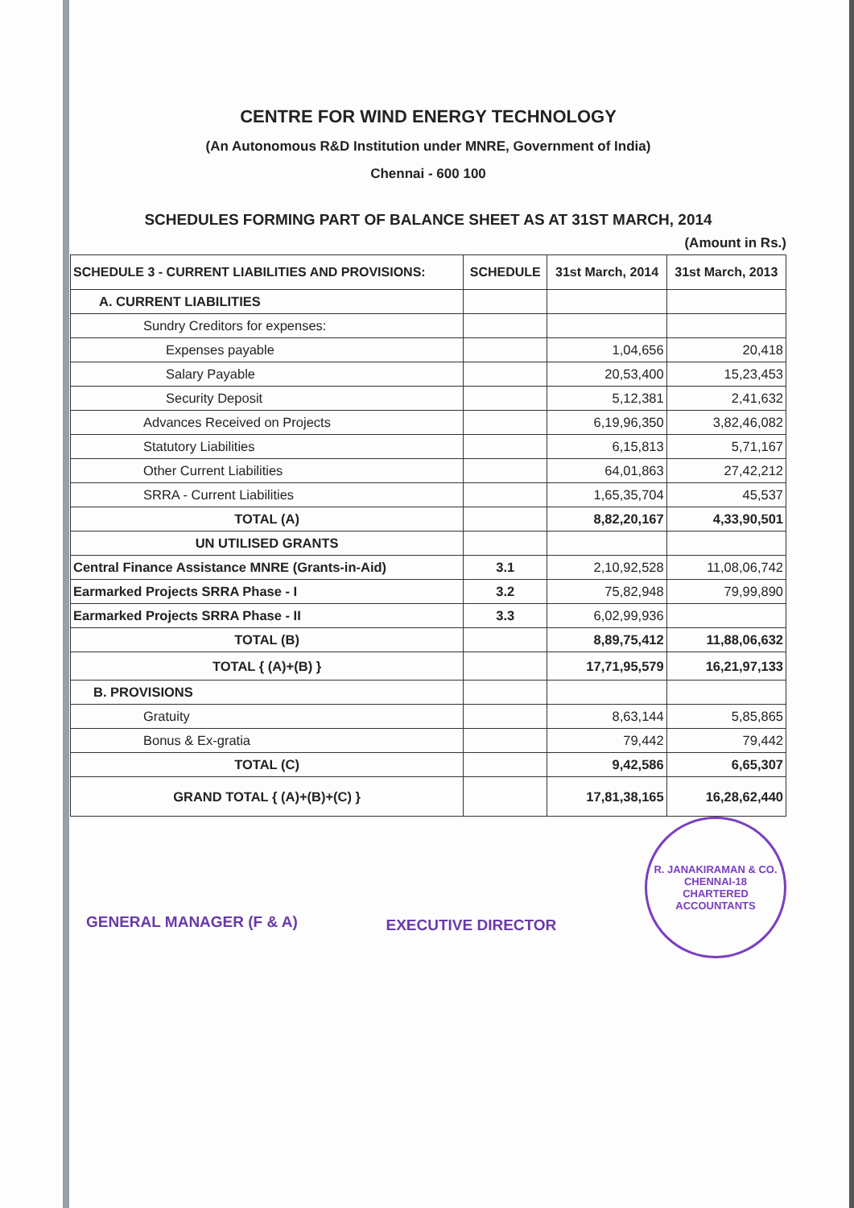CENTRE FOR WIND ENERGY TECHNOLOGY
(An Autonomous R&D Institution under MNRE, Government of India)
Chennai - 600 100
SCHEDULES FORMING PART OF BALANCE SHEET AS AT 31ST MARCH, 2014
(Amount in Rs.)
| SCHEDULE 3 - CURRENT LIABILITIES AND PROVISIONS: | SCHEDULE | 31st March, 2014 | 31st March, 2013 |
| --- | --- | --- | --- |
| A. CURRENT LIABILITIES | | | |
| Sundry Creditors for expenses: | | | |
| Expenses payable | | 1,04,656 | 20,418 |
| Salary Payable | | 20,53,400 | 15,23,453 |
| Security Deposit | | 5,12,381 | 2,41,632 |
| Advances Received on Projects | | 6,19,96,350 | 3,82,46,082 |
| Statutory Liabilities | | 6,15,813 | 5,71,167 |
| Other Current Liabilities | | 64,01,863 | 27,42,212 |
| SRRA - Current Liabilities | | 1,65,35,704 | 45,537 |
| TOTAL (A) | | 8,82,20,167 | 4,33,90,501 |
| UN UTILISED GRANTS | | | |
| Central Finance Assistance MNRE (Grants-in-Aid) | 3.1 | 2,10,92,528 | 11,08,06,742 |
| Earmarked Projects SRRA Phase - I | 3.2 | 75,82,948 | 79,99,890 |
| Earmarked Projects SRRA Phase - II | 3.3 | 6,02,99,936 | |
| TOTAL (B) | | 8,89,75,412 | 11,88,06,632 |
| TOTAL { (A)+(B) } | | 17,71,95,579 | 16,21,97,133 |
| B. PROVISIONS | | | |
| Gratuity | | 8,63,144 | 5,85,865 |
| Bonus & Ex-gratia | | 79,442 | 79,442 |
| TOTAL (C) | | 9,42,586 | 6,65,307 |
| GRAND TOTAL { (A)+(B)+(C) } | | 17,81,38,165 | 16,28,62,440 |
GENERAL MANAGER (F & A)
EXECUTIVE DIRECTOR
R. JANAKIRAMAN & CO.
CHENNAI-18
CHARTERED ACCOUNTANTS